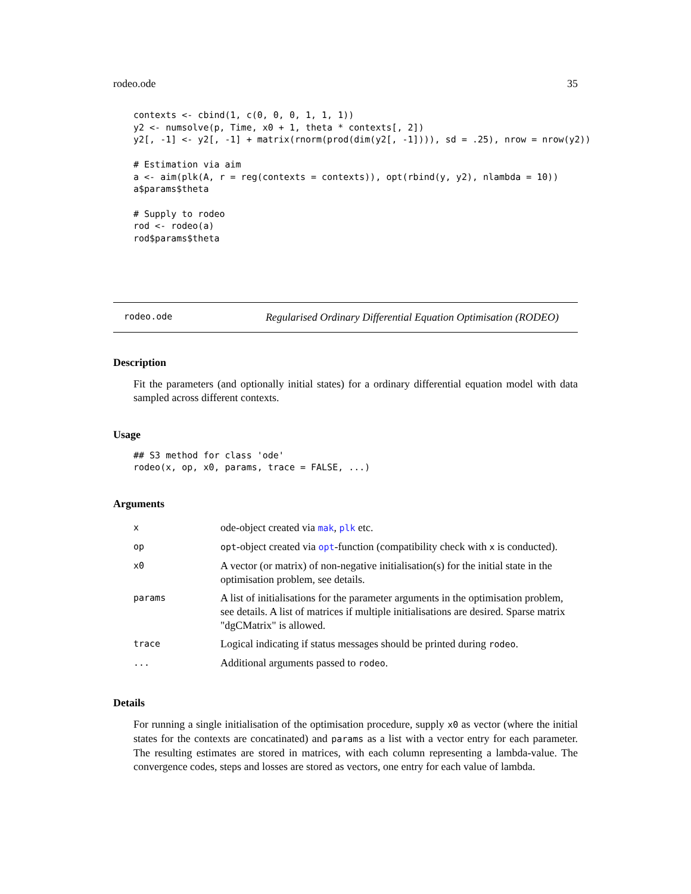rodeo.ode 35
contexts <- cbind(1, c(0, 0, 0, 1, 1, 1))
y2 <- numsolve(p, Time, x0 + 1, theta * contexts[, 2])
y2[, -1] <- y2[, -1] + matrix(rnorm(prod(dim(y2[, -1]))), sd = .25), nrow = nrow(y2))

# Estimation via aim
a <- aim(plk(A, r = reg(contexts = contexts)), opt(rbind(y, y2), nlambda = 10))
a$params$theta

# Supply to rodeo
rod <- rodeo(a)
rod$params$theta
rodeo.ode Regularised Ordinary Differential Equation Optimisation (RODEO)
Description
Fit the parameters (and optionally initial states) for a ordinary differential equation model with data sampled across different contexts.
Usage
## S3 method for class 'ode'
rodeo(x, op, x0, params, trace = FALSE, ...)
Arguments
| x | ode-object created via mak , plk etc. |
| op | opt -object created via opt -function (compatibility check with x is conducted). |
| x0 | A vector (or matrix) of non-negative initialisation(s) for the initial state in the optimisation problem, see details. |
| params | A list of initialisations for the parameter arguments in the optimisation problem, see details. A list of matrices if multiple initialisations are desired. Sparse matrix "dgCMatrix" is allowed. |
| trace | Logical indicating if status messages should be printed during rodeo . |
| ... | Additional arguments passed to rodeo . |
Details
For running a single initialisation of the optimisation procedure, supply x0 as vector (where the initial states for the contexts are concatinated) and params as a list with a vector entry for each parameter. The resulting estimates are stored in matrices, with each column representing a lambda-value. The convergence codes, steps and losses are stored as vectors, one entry for each value of lambda.